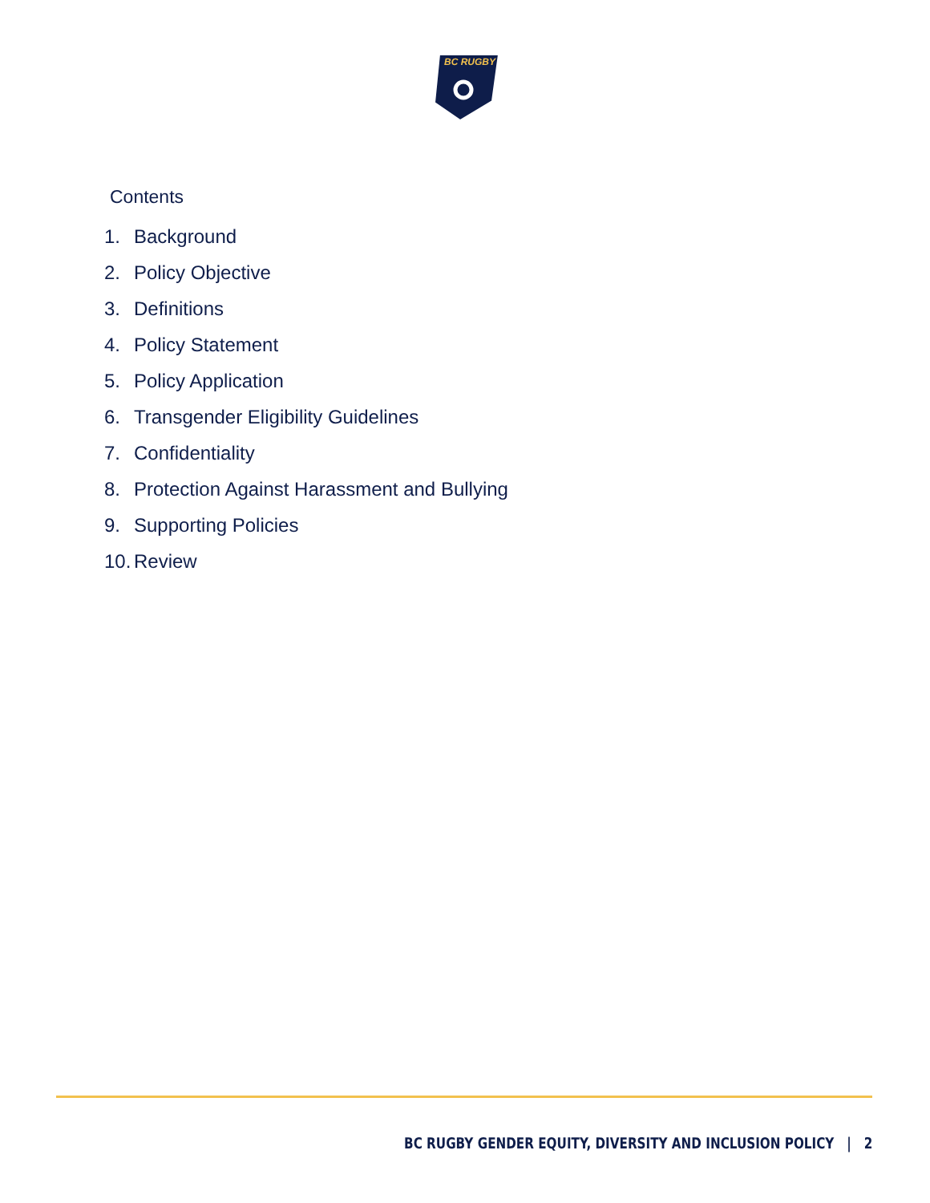BC RUGBY
Contents
1. Background
2. Policy Objective
3. Definitions
4. Policy Statement
5. Policy Application
6. Transgender Eligibility Guidelines
7. Confidentiality
8. Protection Against Harassment and Bullying
9. Supporting Policies
10. Review
BC RUGBY GENDER EQUITY, DIVERSITY AND INCLUSION POLICY | 2